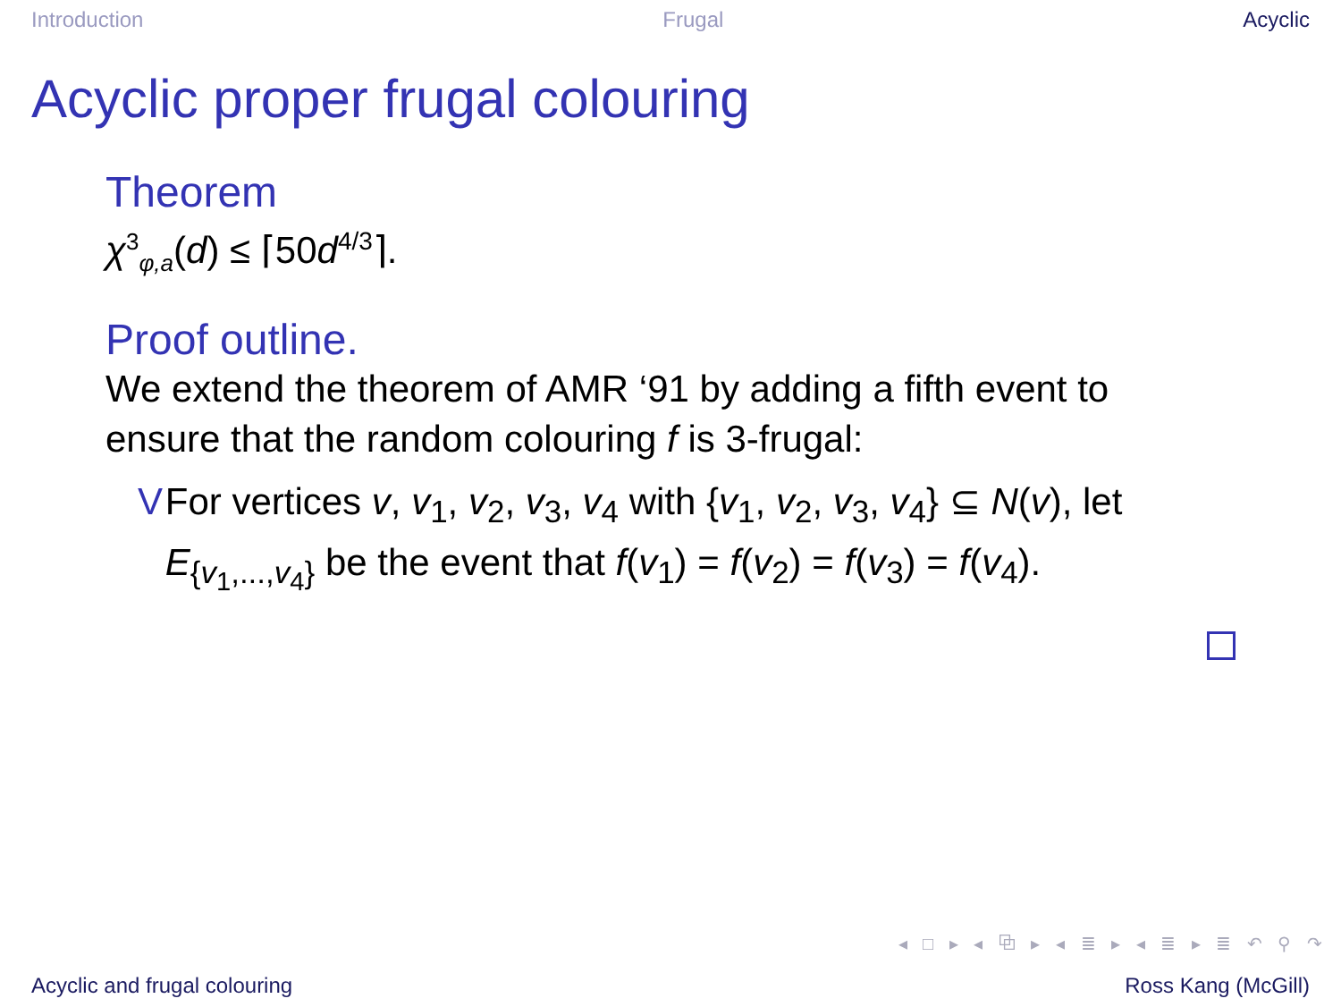Introduction Frugal Acyclic
Acyclic proper frugal colouring
Theorem
χ<sup>3</sup><sub>φ,a</sub>(d) ≤ ⌈50d<sup>4/3</sup>⌉.
Proof outline.
We extend the theorem of AMR ‘91 by adding a fifth event to ensure that the random colouring f is 3-frugal:
V For vertices v, v<sub>1</sub>, v<sub>2</sub>, v<sub>3</sub>, v<sub>4</sub> with {v<sub>1</sub>, v<sub>2</sub>, v<sub>3</sub>, v<sub>4</sub>} ⊆ N(v), let E<sub>{v<sub>1</sub>,...,v<sub>4</sub>}</sub> be the event that f(v<sub>1</sub>) = f(v<sub>2</sub>) = f(v<sub>3</sub>) = f(v<sub>4</sub>).
◂ □ ▸ ◂ ⧉ ▸ ◂ ≣ ▸ ◂ ≣ ▸ ≣ ↶ ⚲ ↷
Acyclic and frugal colouring Ross Kang (McGill)